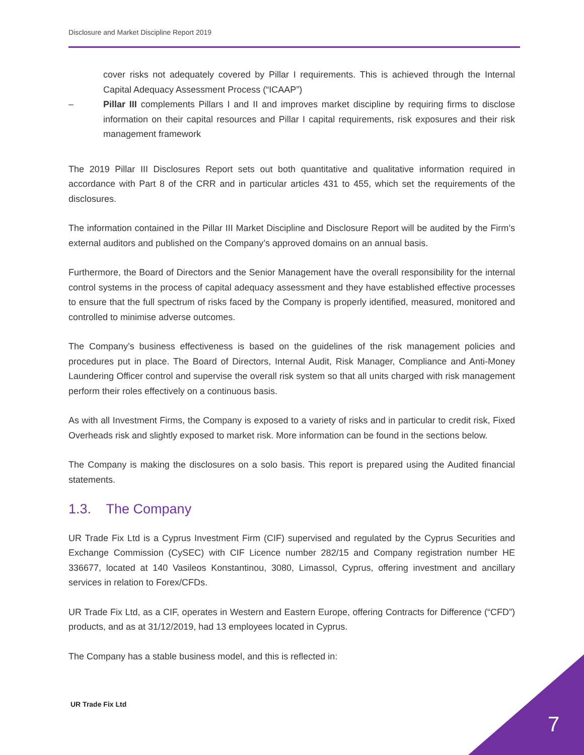Disclosure and Market Discipline Report 2019
cover risks not adequately covered by Pillar I requirements. This is achieved through the Internal Capital Adequacy Assessment Process (“ICAAP”)
– Pillar III complements Pillars I and II and improves market discipline by requiring firms to disclose information on their capital resources and Pillar I capital requirements, risk exposures and their risk management framework
The 2019 Pillar III Disclosures Report sets out both quantitative and qualitative information required in accordance with Part 8 of the CRR and in particular articles 431 to 455, which set the requirements of the disclosures.
The information contained in the Pillar III Market Discipline and Disclosure Report will be audited by the Firm’s external auditors and published on the Company’s approved domains on an annual basis.
Furthermore, the Board of Directors and the Senior Management have the overall responsibility for the internal control systems in the process of capital adequacy assessment and they have established effective processes to ensure that the full spectrum of risks faced by the Company is properly identified, measured, monitored and controlled to minimise adverse outcomes.
The Company’s business effectiveness is based on the guidelines of the risk management policies and procedures put in place. The Board of Directors, Internal Audit, Risk Manager, Compliance and Anti-Money Laundering Officer control and supervise the overall risk system so that all units charged with risk management perform their roles effectively on a continuous basis.
As with all Investment Firms, the Company is exposed to a variety of risks and in particular to credit risk, Fixed Overheads risk and slightly exposed to market risk. More information can be found in the sections below.
The Company is making the disclosures on a solo basis. This report is prepared using the Audited financial statements.
1.3. The Company
UR Trade Fix Ltd is a Cyprus Investment Firm (CIF) supervised and regulated by the Cyprus Securities and Exchange Commission (CySEC) with CIF Licence number 282/15 and Company registration number HE 336677, located at 140 Vasileos Konstantinou, 3080, Limassol, Cyprus, offering investment and ancillary services in relation to Forex/CFDs.
UR Trade Fix Ltd, as a CIF, operates in Western and Eastern Europe, offering Contracts for Difference (“CFD”) products, and as at 31/12/2019, had 13 employees located in Cyprus.
The Company has a stable business model, and this is reflected in:
UR Trade Fix Ltd
7